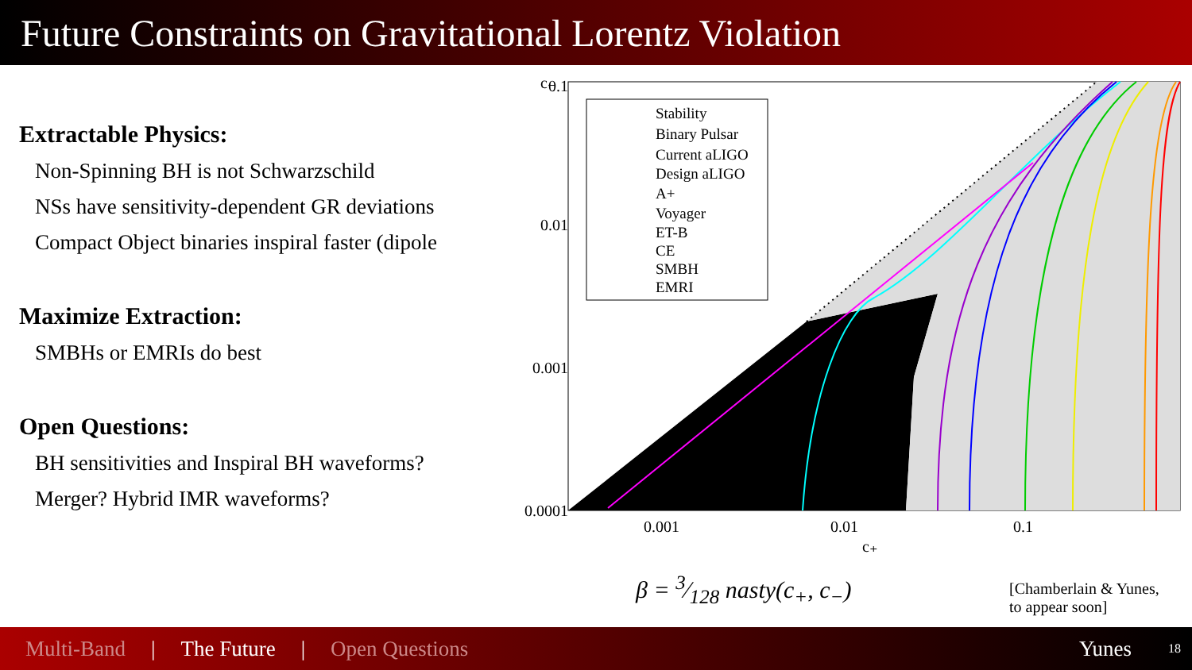Future Constraints on Gravitational Lorentz Violation
Extractable Physics:
Non-Spinning BH is not Schwarzschild
NSs have sensitivity-dependent GR deviations
Compact Object binaries inspiral faster (dipole
Maximize Extraction:
SMBHs or EMRIs do best
Open Questions:
BH sensitivities and Inspiral BH waveforms?
Merger? Hybrid IMR waveforms?
c₋
0.1
0.01
0.001
0.0001
Stability
Binary Pulsar
Current aLIGO
Design aLIGO
A+
Voyager
ET-B
CE
SMBH
EMRI
0.001
0.01
0.1
c₊
β = 3⁄128 nasty(c<sub>+</sub>, c<sub>−</sub>)
[Chamberlain & Yunes,
to appear soon]
Multi-Band | The Future | Open Questions Yunes 18